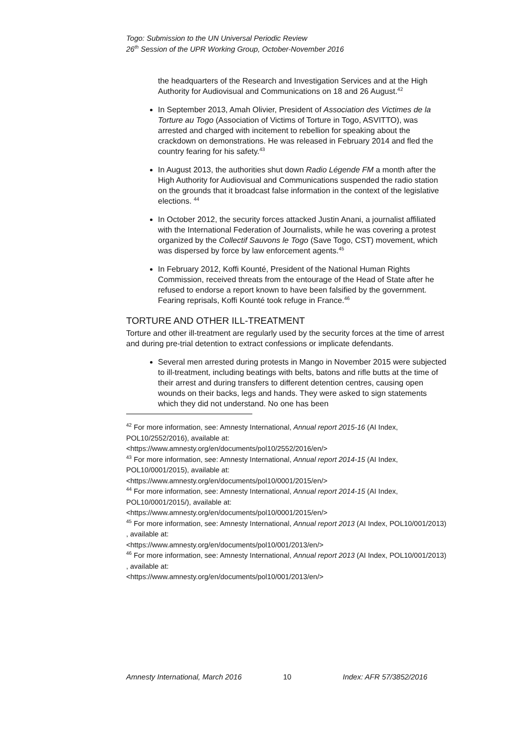Togo: Submission to the UN Universal Periodic Review
26<sup>th</sup> Session of the UPR Working Group, October-November 2016
the headquarters of the Research and Investigation Services and at the High Authority for Audiovisual and Communications on 18 and 26 August.<sup>42</sup>
In September 2013, Amah Olivier, President of Association des Victimes de la Torture au Togo (Association of Victims of Torture in Togo, ASVITTO), was arrested and charged with incitement to rebellion for speaking about the crackdown on demonstrations. He was released in February 2014 and fled the country fearing for his safety.<sup>43</sup>
In August 2013, the authorities shut down Radio Légende FM a month after the High Authority for Audiovisual and Communications suspended the radio station on the grounds that it broadcast false information in the context of the legislative elections. <sup>44</sup>
In October 2012, the security forces attacked Justin Anani, a journalist affiliated with the International Federation of Journalists, while he was covering a protest organized by the Collectif Sauvons le Togo (Save Togo, CST) movement, which was dispersed by force by law enforcement agents.<sup>45</sup>
In February 2012, Koffi Kounté, President of the National Human Rights Commission, received threats from the entourage of the Head of State after he refused to endorse a report known to have been falsified by the government. Fearing reprisals, Koffi Kounté took refuge in France.<sup>46</sup>
TORTURE AND OTHER ILL-TREATMENT
Torture and other ill-treatment are regularly used by the security forces at the time of arrest and during pre-trial detention to extract confessions or implicate defendants.
Several men arrested during protests in Mango in November 2015 were subjected to ill-treatment, including beatings with belts, batons and rifle butts at the time of their arrest and during transfers to different detention centres, causing open wounds on their backs, legs and hands. They were asked to sign statements which they did not understand. No one has been
<sup>42</sup> For more information, see: Amnesty International, Annual report 2015-16 (AI Index, POL10/2552/2016), available at:
<https://www.amnesty.org/en/documents/pol10/2552/2016/en/>
<sup>43</sup> For more information, see: Amnesty International, Annual report 2014-15 (AI Index, POL10/0001/2015), available at:
<https://www.amnesty.org/en/documents/pol10/0001/2015/en/>
<sup>44</sup> For more information, see: Amnesty International, Annual report 2014-15 (AI Index, POL10/0001/2015/), available at:
<https://www.amnesty.org/en/documents/pol10/0001/2015/en/>
<sup>45</sup> For more information, see: Amnesty International, Annual report 2013 (AI Index, POL10/001/2013) , available at:
<https://www.amnesty.org/en/documents/pol10/001/2013/en/>
<sup>46</sup> For more information, see: Amnesty International, Annual report 2013 (AI Index, POL10/001/2013) , available at:
<https://www.amnesty.org/en/documents/pol10/001/2013/en/>
Amnesty International, March 2016 10 Index: AFR 57/3852/2016